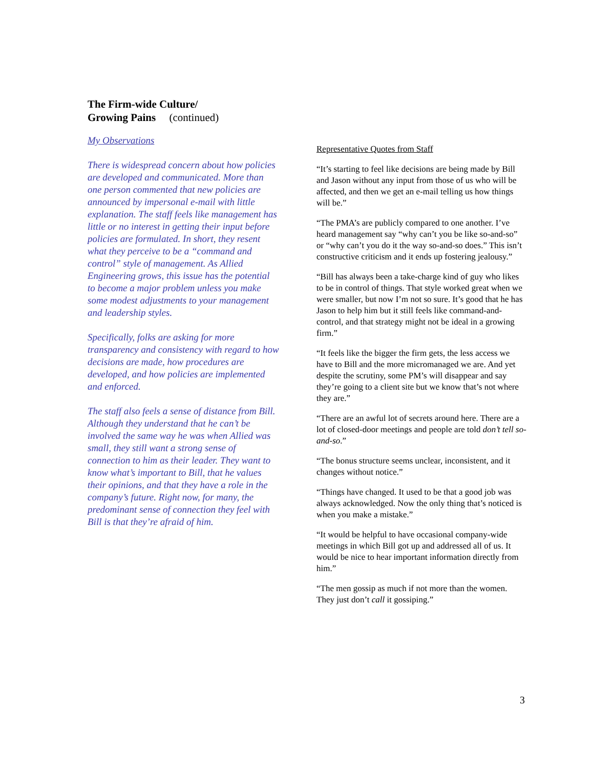The Firm-wide Culture/
Growing Pains (continued)
My Observations
There is widespread concern about how policies are developed and communicated. More than one person commented that new policies are announced by impersonal e-mail with little explanation. The staff feels like management has little or no interest in getting their input before policies are formulated. In short, they resent what they perceive to be a “command and control” style of management. As Allied Engineering grows, this issue has the potential to become a major problem unless you make some modest adjustments to your management and leadership styles.
Specifically, folks are asking for more transparency and consistency with regard to how decisions are made, how procedures are developed, and how policies are implemented and enforced.
The staff also feels a sense of distance from Bill. Although they understand that he can’t be involved the same way he was when Allied was small, they still want a strong sense of connection to him as their leader. They want to know what’s important to Bill, that he values their opinions, and that they have a role in the company’s future. Right now, for many, the predominant sense of connection they feel with Bill is that they’re afraid of him.
Representative Quotes from Staff
“It’s starting to feel like decisions are being made by Bill and Jason without any input from those of us who will be affected, and then we get an e-mail telling us how things will be.”
“The PMA’s are publicly compared to one another. I’ve heard management say “why can’t you be like so-and-so” or “why can’t you do it the way so-and-so does.” This isn’t constructive criticism and it ends up fostering jealousy.”
“Bill has always been a take-charge kind of guy who likes to be in control of things. That style worked great when we were smaller, but now I’m not so sure. It’s good that he has Jason to help him but it still feels like command-and-control, and that strategy might not be ideal in a growing firm.”
“It feels like the bigger the firm gets, the less access we have to Bill and the more micromanaged we are. And yet despite the scrutiny, some PM’s will disappear and say they’re going to a client site but we know that’s not where they are.”
“There are an awful lot of secrets around here. There are a lot of closed-door meetings and people are told don’t tell so-and-so.”
“The bonus structure seems unclear, inconsistent, and it changes without notice.”
“Things have changed. It used to be that a good job was always acknowledged. Now the only thing that’s noticed is when you make a mistake.”
“It would be helpful to have occasional company-wide meetings in which Bill got up and addressed all of us. It would be nice to hear important information directly from him.”
“The men gossip as much if not more than the women. They just don’t call it gossiping.”
3